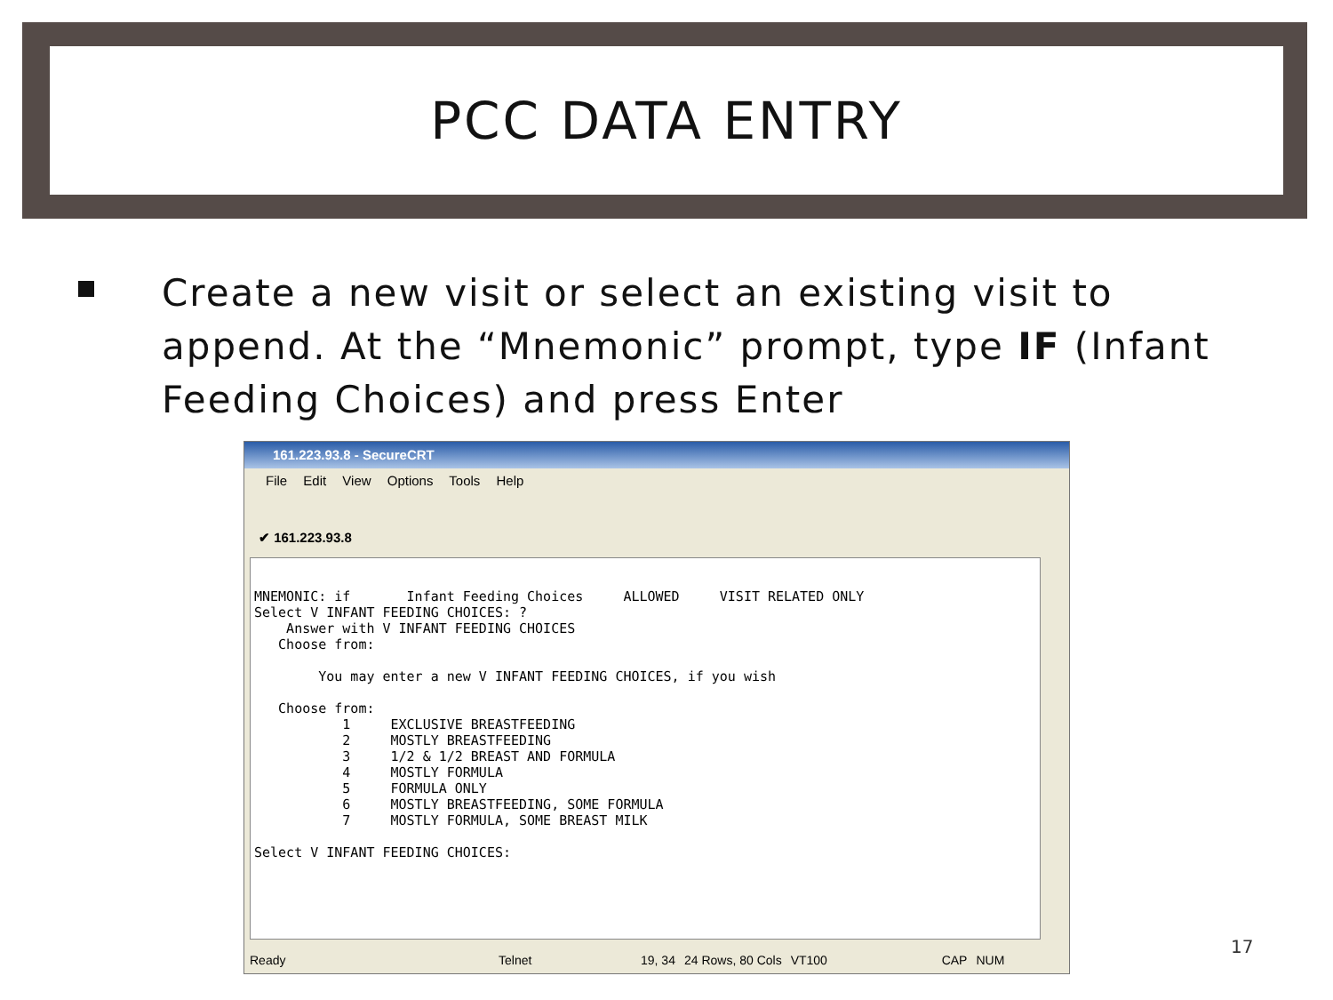PCC DATA ENTRY
Create a new visit or select an existing visit to append. At the “Mnemonic” prompt, type IF (Infant Feeding Choices) and press Enter
161.223.93.8 - SecureCRT
File Edit View Options Tools Help
✔ 161.223.93.8
MNEMONIC: if Infant Feeding Choices ALLOWED VISIT RELATED ONLY Select V INFANT FEEDING CHOICES: ? Answer with V INFANT FEEDING CHOICES Choose from: You may enter a new V INFANT FEEDING CHOICES, if you wish Choose from: 1 EXCLUSIVE BREASTFEEDING 2 MOSTLY BREASTFEEDING 3 1/2 & 1/2 BREAST AND FORMULA 4 MOSTLY FORMULA 5 FORMULA ONLY 6 MOSTLY BREASTFEEDING, SOME FORMULA 7 MOSTLY FORMULA, SOME BREAST MILK Select V INFANT FEEDING CHOICES:
Ready Telnet 19, 34 24 Rows, 80 Cols VT100 CAP NUM
17